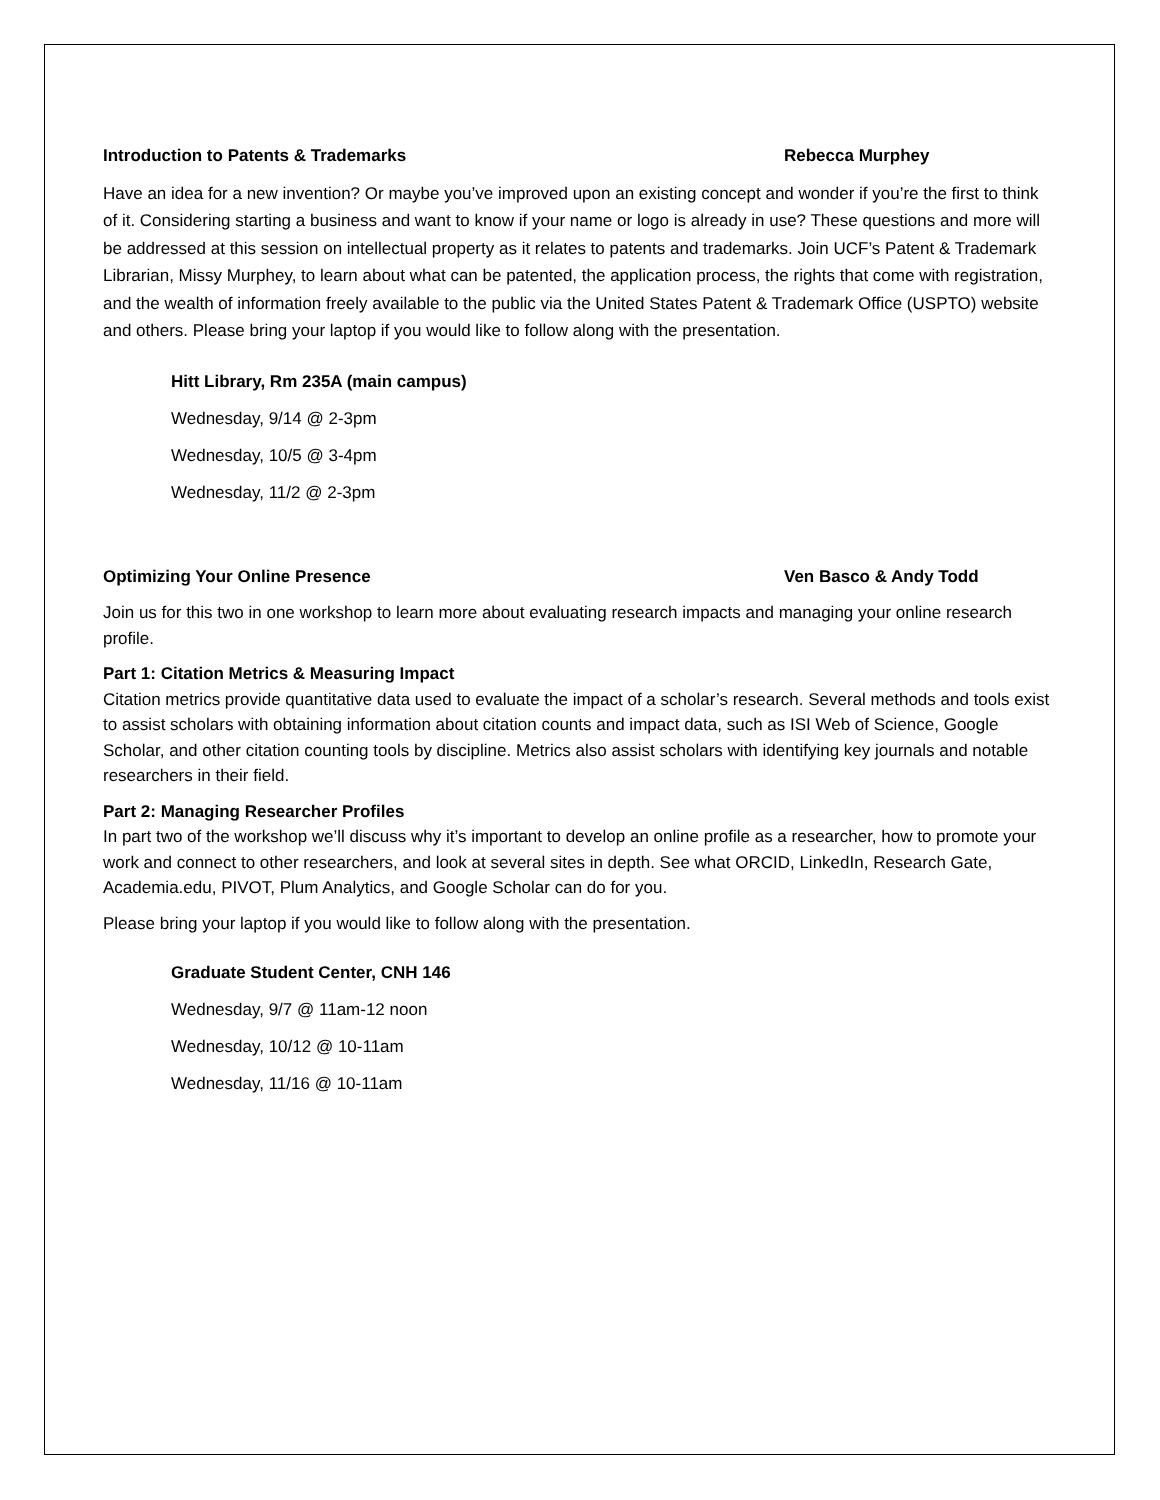Introduction to Patents & Trademarks Rebecca Murphey
Have an idea for a new invention? Or maybe you’ve improved upon an existing concept and wonder if you’re the first to think of it. Considering starting a business and want to know if your name or logo is already in use? These questions and more will be addressed at this session on intellectual property as it relates to patents and trademarks. Join UCF’s Patent & Trademark Librarian, Missy Murphey, to learn about what can be patented, the application process, the rights that come with registration, and the wealth of information freely available to the public via the United States Patent & Trademark Office (USPTO) website and others. Please bring your laptop if you would like to follow along with the presentation.
Hitt Library, Rm 235A (main campus)
Wednesday, 9/14 @ 2-3pm
Wednesday, 10/5 @ 3-4pm
Wednesday, 11/2 @ 2-3pm
Optimizing Your Online Presence Ven Basco & Andy Todd
Join us for this two in one workshop to learn more about evaluating research impacts and managing your online research profile.
Part 1: Citation Metrics & Measuring Impact
Citation metrics provide quantitative data used to evaluate the impact of a scholar’s research. Several methods and tools exist to assist scholars with obtaining information about citation counts and impact data, such as ISI Web of Science, Google Scholar, and other citation counting tools by discipline. Metrics also assist scholars with identifying key journals and notable researchers in their field.
Part 2: Managing Researcher Profiles
In part two of the workshop we’ll discuss why it’s important to develop an online profile as a researcher, how to promote your work and connect to other researchers, and look at several sites in depth. See what ORCID, LinkedIn, Research Gate, Academia.edu, PIVOT, Plum Analytics, and Google Scholar can do for you.
Please bring your laptop if you would like to follow along with the presentation.
Graduate Student Center, CNH 146
Wednesday, 9/7 @ 11am-12 noon
Wednesday, 10/12 @ 10-11am
Wednesday, 11/16 @ 10-11am